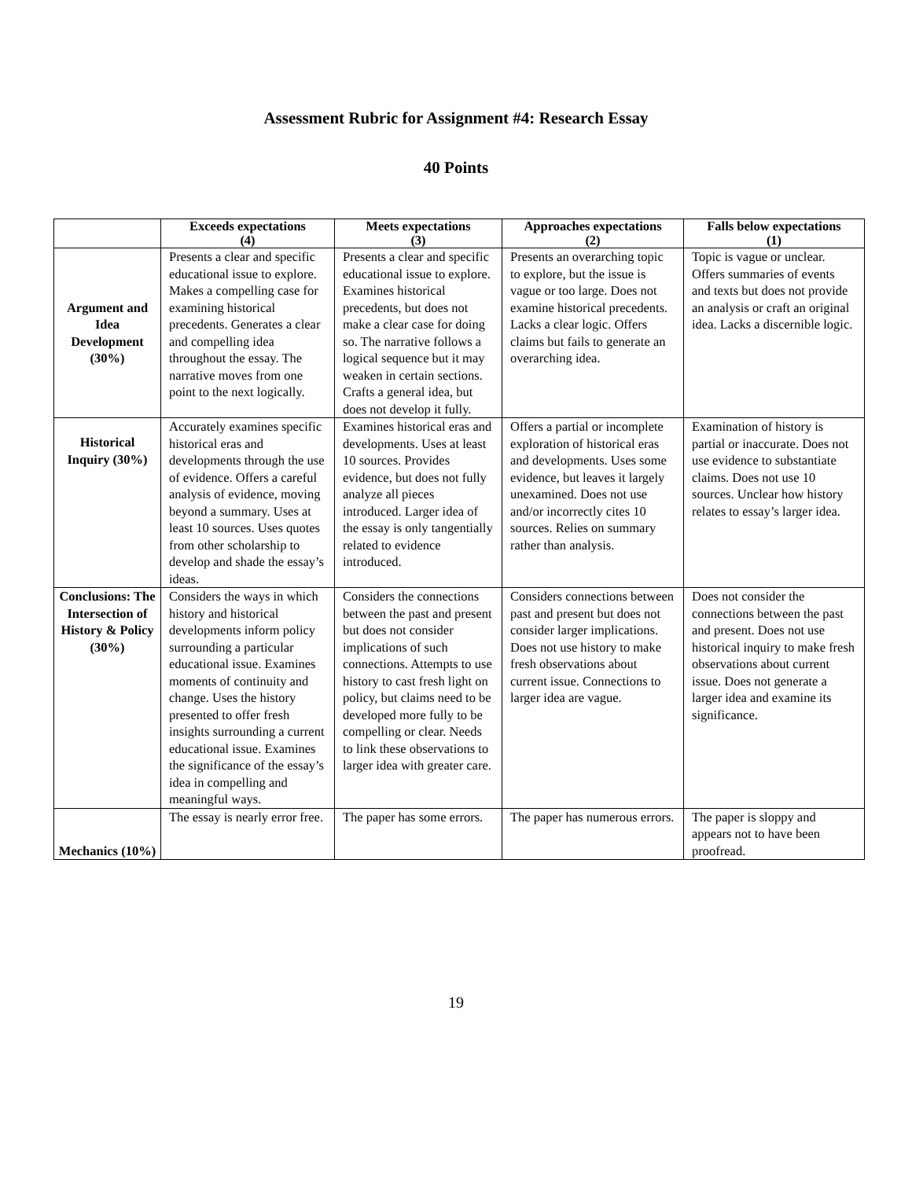Assessment Rubric for Assignment #4: Research Essay
40 Points
| | Exceeds expectations (4) | Meets expectations (3) | Approaches expectations (2) | Falls below expectations (1) |
| --- | --- | --- | --- | --- |
| Argument and Idea Development (30%) | Presents a clear and specific educational issue to explore. Makes a compelling case for examining historical precedents. Generates a clear and compelling idea throughout the essay. The narrative moves from one point to the next logically. | Presents a clear and specific educational issue to explore. Examines historical precedents, but does not make a clear case for doing so. The narrative follows a logical sequence but it may weaken in certain sections. Crafts a general idea, but does not develop it fully. | Presents an overarching topic to explore, but the issue is vague or too large. Does not examine historical precedents. Lacks a clear logic. Offers claims but fails to generate an overarching idea. | Topic is vague or unclear. Offers summaries of events and texts but does not provide an analysis or craft an original idea. Lacks a discernible logic. |
| Historical Inquiry (30%) | Accurately examines specific historical eras and developments through the use of evidence. Offers a careful analysis of evidence, moving beyond a summary. Uses at least 10 sources. Uses quotes from other scholarship to develop and shade the essay’s ideas. | Examines historical eras and developments. Uses at least 10 sources. Provides evidence, but does not fully analyze all pieces introduced. Larger idea of the essay is only tangentially related to evidence introduced. | Offers a partial or incomplete exploration of historical eras and developments. Uses some evidence, but leaves it largely unexamined. Does not use and/or incorrectly cites 10 sources. Relies on summary rather than analysis. | Examination of history is partial or inaccurate. Does not use evidence to substantiate claims. Does not use 10 sources. Unclear how history relates to essay’s larger idea. |
| Conclusions: The Intersection of History & Policy (30%) | Considers the ways in which history and historical developments inform policy surrounding a particular educational issue. Examines moments of continuity and change. Uses the history presented to offer fresh insights surrounding a current educational issue. Examines the significance of the essay’s idea in compelling and meaningful ways. | Considers the connections between the past and present but does not consider implications of such connections. Attempts to use history to cast fresh light on policy, but claims need to be developed more fully to be compelling or clear. Needs to link these observations to larger idea with greater care. | Considers connections between past and present but does not consider larger implications. Does not use history to make fresh observations about current issue. Connections to larger idea are vague. | Does not consider the connections between the past and present. Does not use historical inquiry to make fresh observations about current issue. Does not generate a larger idea and examine its significance. |
| Mechanics (10%) | The essay is nearly error free. | The paper has some errors. | The paper has numerous errors. | The paper is sloppy and appears not to have been proofread. |
19